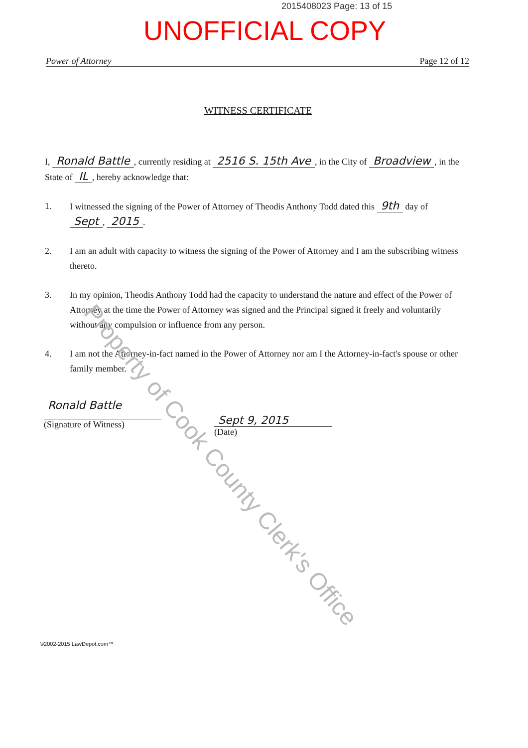2015408023 Page: 13 of 15
UNOFFICIAL COPY
Power of Attorney Page 12 of 12
WITNESS CERTIFICATE
I, Ronald Battle, currently residing at 2516 S. 15th Ave, in the City of Broadview, in the State of IL, hereby acknowledge that:
1. I witnessed the signing of the Power of Attorney of Theodis Anthony Todd dated this 9th day of Sept, 2015.
2. I am an adult with capacity to witness the signing of the Power of Attorney and I am the subscribing witness thereto.
3. In my opinion, Theodis Anthony Todd had the capacity to understand the nature and effect of the Power of Attorney at the time the Power of Attorney was signed and the Principal signed it freely and voluntarily without any compulsion or influence from any person.
4. I am not the Attorney-in-fact named in the Power of Attorney nor am I the Attorney-in-fact's spouse or other family member.
Ronald Battle
(Signature of Witness)
Sept 9, 2015
(Date)
Property of Cook County Clerk's Office
©2002-2015 LawDepot.com™